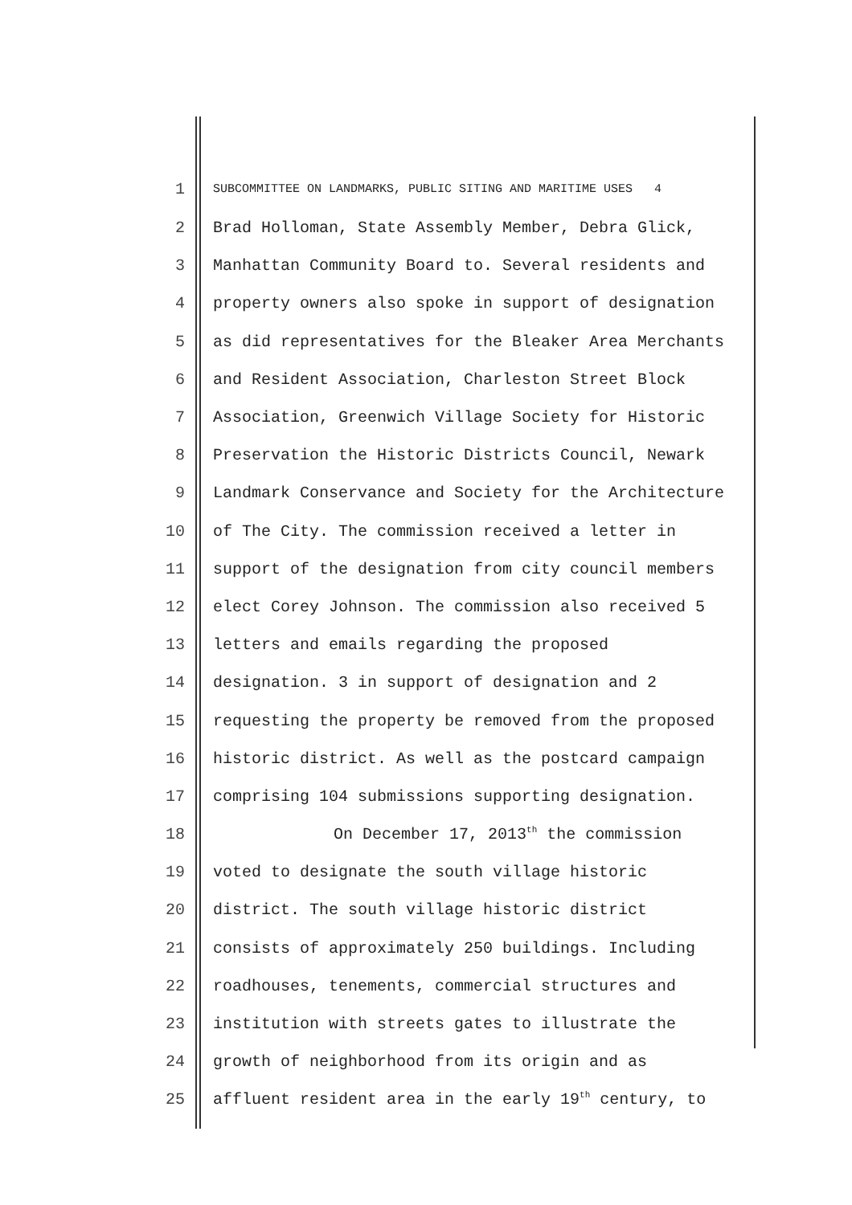1 SUBCOMMITTEE ON LANDMARKS, PUBLIC SITING AND MARITIME USES 4
2 Brad Holloman, State Assembly Member, Debra Glick,
3 Manhattan Community Board to. Several residents and
4 property owners also spoke in support of designation
5 as did representatives for the Bleaker Area Merchants
6 and Resident Association, Charleston Street Block
7 Association, Greenwich Village Society for Historic
8 Preservation the Historic Districts Council, Newark
9 Landmark Conservance and Society for the Architecture
10 of The City. The commission received a letter in
11 support of the designation from city council members
12 elect Corey Johnson. The commission also received 5
13 letters and emails regarding the proposed
14 designation. 3 in support of designation and 2
15 requesting the property be removed from the proposed
16 historic district. As well as the postcard campaign
17 comprising 104 submissions supporting designation.
18 On December 17, 2013<sup>th</sup> the commission
19 voted to designate the south village historic
20 district. The south village historic district
21 consists of approximately 250 buildings. Including
22 roadhouses, tenements, commercial structures and
23 institution with streets gates to illustrate the
24 growth of neighborhood from its origin and as
25 affluent resident area in the early 19<sup>th</sup> century, to